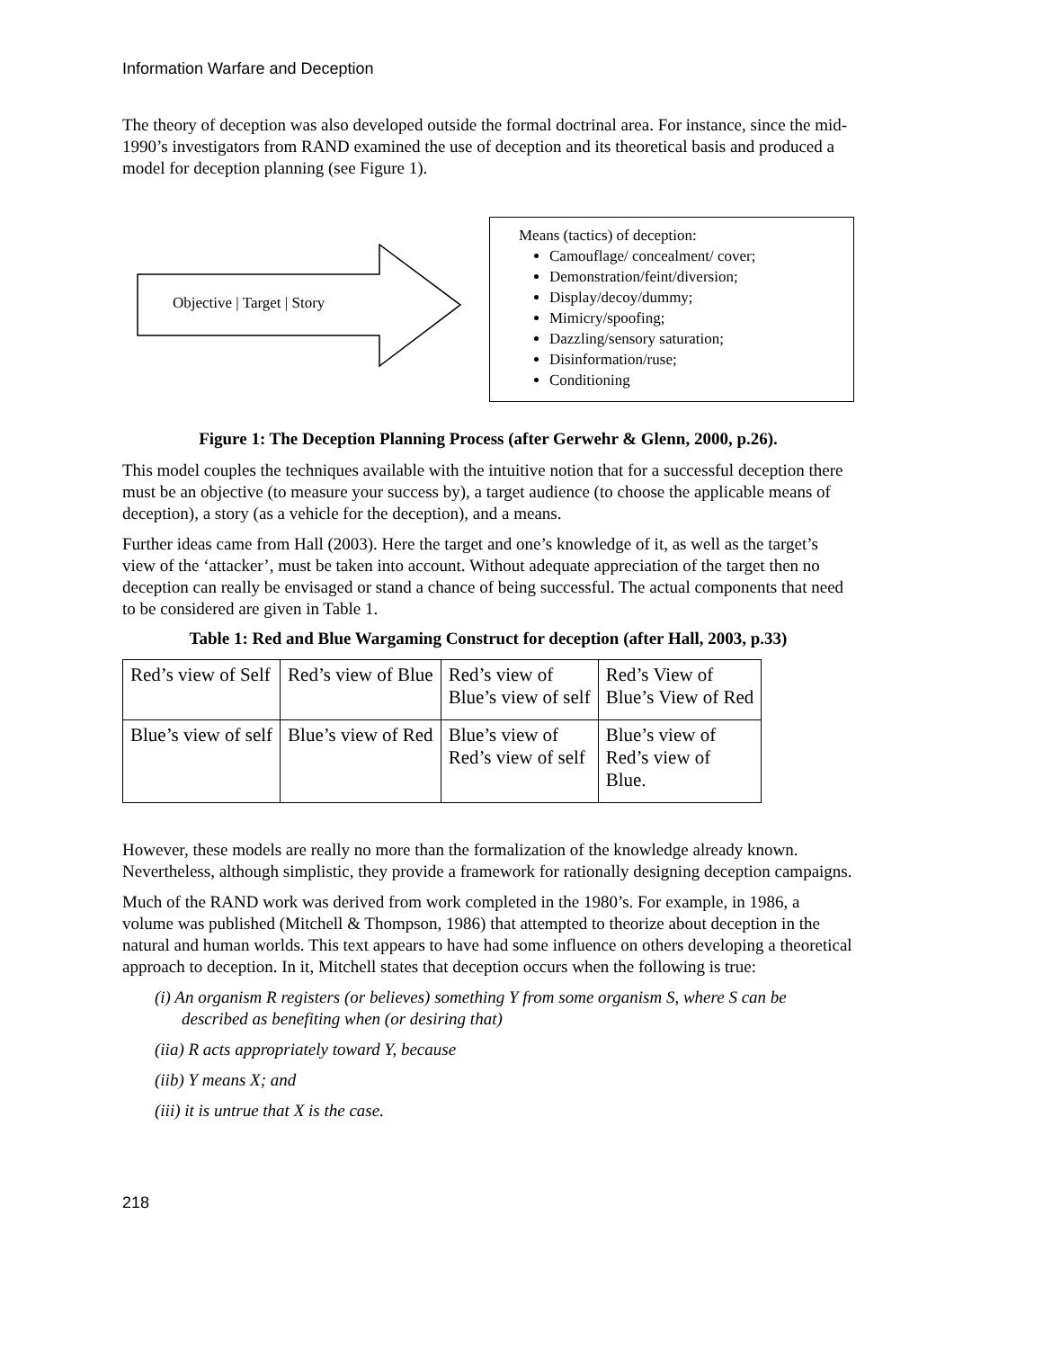Information Warfare and Deception
The theory of deception was also developed outside the formal doctrinal area. For instance, since the mid-1990’s investigators from RAND examined the use of deception and its theoretical basis and produced a model for deception planning (see Figure 1).
Objective | Target | Story
Means (tactics) of deception:
Camouflage/ concealment/ cover;
Demonstration/feint/diversion;
Display/decoy/dummy;
Mimicry/spoofing;
Dazzling/sensory saturation;
Disinformation/ruse;
Conditioning
Figure 1: The Deception Planning Process (after Gerwehr & Glenn, 2000, p.26).
This model couples the techniques available with the intuitive notion that for a successful deception there must be an objective (to measure your success by), a target audience (to choose the applicable means of deception), a story (as a vehicle for the deception), and a means.
Further ideas came from Hall (2003). Here the target and one’s knowledge of it, as well as the target’s view of the ‘attacker’, must be taken into account. Without adequate appreciation of the target then no deception can really be envisaged or stand a chance of being successful. The actual components that need to be considered are given in Table 1.
Table 1: Red and Blue Wargaming Construct for deception (after Hall, 2003, p.33)
| Red’s view of Self | Red’s view of Blue | Red’s view of Blue’s view of self | Red’s View of Blue’s View of Red |
| Blue’s view of self | Blue’s view of Red | Blue’s view of Red’s view of self | Blue’s view of Red’s view of Blue. |
However, these models are really no more than the formalization of the knowledge already known. Nevertheless, although simplistic, they provide a framework for rationally designing deception campaigns.
Much of the RAND work was derived from work completed in the 1980’s. For example, in 1986, a volume was published (Mitchell & Thompson, 1986) that attempted to theorize about deception in the natural and human worlds. This text appears to have had some influence on others developing a theoretical approach to deception. In it, Mitchell states that deception occurs when the following is true:
(i) An organism R registers (or believes) something Y from some organism S, where S can be described as benefiting when (or desiring that)
(iia) R acts appropriately toward Y, because
(iib) Y means X; and
(iii) it is untrue that X is the case.
218